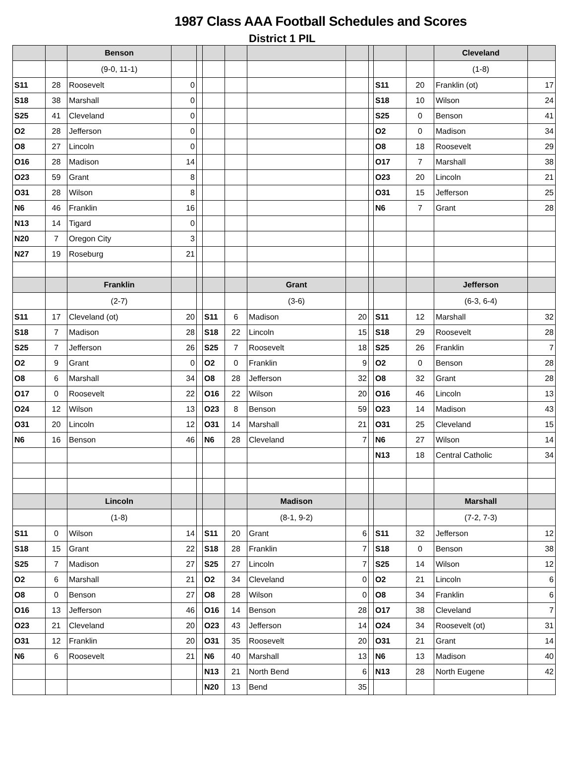1987 Class AAA Football Schedules and Scores
District 1 PIL
| | | Benson | | | | | | | | | | Cleveland | |
| --- | --- | --- | --- | --- | --- | --- | --- | --- | --- | --- | --- | --- | --- |
| | | (9-0, 11-1) | | | | | | | | | | (1-8) | |
| S11 | 28 | Roosevelt | 0 | | | | | | | S11 | 20 | Franklin (ot) | 17 |
| S18 | 38 | Marshall | 0 | | | | | | | S18 | 10 | Wilson | 24 |
| S25 | 41 | Cleveland | 0 | | | | | | | S25 | 0 | Benson | 41 |
| O2 | 28 | Jefferson | 0 | | | | | | | O2 | 0 | Madison | 34 |
| O8 | 27 | Lincoln | 0 | | | | | | | O8 | 18 | Roosevelt | 29 |
| O16 | 28 | Madison | 14 | | | | | | | O17 | 7 | Marshall | 38 |
| O23 | 59 | Grant | 8 | | | | | | | O23 | 20 | Lincoln | 21 |
| O31 | 28 | Wilson | 8 | | | | | | | O31 | 15 | Jefferson | 25 |
| N6 | 46 | Franklin | 16 | | | | | | | N6 | 7 | Grant | 28 |
| N13 | 14 | Tigard | 0 | | | | | | | | | | |
| N20 | 7 | Oregon City | 3 | | | | | | | | | | |
| N27 | 19 | Roseburg | 21 | | | | | | | | | | |
| | | Franklin | | | | | Grant | | | | | Jefferson | |
| | | (2-7) | | | | | (3-6) | | | | | (6-3, 6-4) | |
| S11 | 17 | Cleveland (ot) | 20 | | S11 | 6 | Madison | 20 | | S11 | 12 | Marshall | 32 |
| S18 | 7 | Madison | 28 | | S18 | 22 | Lincoln | 15 | | S18 | 29 | Roosevelt | 28 |
| S25 | 7 | Jefferson | 26 | | S25 | 7 | Roosevelt | 18 | | S25 | 26 | Franklin | 7 |
| O2 | 9 | Grant | 0 | | O2 | 0 | Franklin | 9 | | O2 | 0 | Benson | 28 |
| O8 | 6 | Marshall | 34 | | O8 | 28 | Jefferson | 32 | | O8 | 32 | Grant | 28 |
| O17 | 0 | Roosevelt | 22 | | O16 | 22 | Wilson | 20 | | O16 | 46 | Lincoln | 13 |
| O24 | 12 | Wilson | 13 | | O23 | 8 | Benson | 59 | | O23 | 14 | Madison | 43 |
| O31 | 20 | Lincoln | 12 | | O31 | 14 | Marshall | 21 | | O31 | 25 | Cleveland | 15 |
| N6 | 16 | Benson | 46 | | N6 | 28 | Cleveland | 7 | | N6 | 27 | Wilson | 14 |
| | | | | | | | | | | N13 | 18 | Central Catholic | 34 |
| | | Lincoln | | | | | Madison | | | | | Marshall | |
| | | (1-8) | | | | | (8-1, 9-2) | | | | | (7-2, 7-3) | |
| S11 | 0 | Wilson | 14 | | S11 | 20 | Grant | 6 | | S11 | 32 | Jefferson | 12 |
| S18 | 15 | Grant | 22 | | S18 | 28 | Franklin | 7 | | S18 | 0 | Benson | 38 |
| S25 | 7 | Madison | 27 | | S25 | 27 | Lincoln | 7 | | S25 | 14 | Wilson | 12 |
| O2 | 6 | Marshall | 21 | | O2 | 34 | Cleveland | 0 | | O2 | 21 | Lincoln | 6 |
| O8 | 0 | Benson | 27 | | O8 | 28 | Wilson | 0 | | O8 | 34 | Franklin | 6 |
| O16 | 13 | Jefferson | 46 | | O16 | 14 | Benson | 28 | | O17 | 38 | Cleveland | 7 |
| O23 | 21 | Cleveland | 20 | | O23 | 43 | Jefferson | 14 | | O24 | 34 | Roosevelt (ot) | 31 |
| O31 | 12 | Franklin | 20 | | O31 | 35 | Roosevelt | 20 | | O31 | 21 | Grant | 14 |
| N6 | 6 | Roosevelt | 21 | | N6 | 40 | Marshall | 13 | | N6 | 13 | Madison | 40 |
| | | | | | N13 | 21 | North Bend | 6 | | N13 | 28 | North Eugene | 42 |
| | | | | | N20 | 13 | Bend | 35 | | | | | |